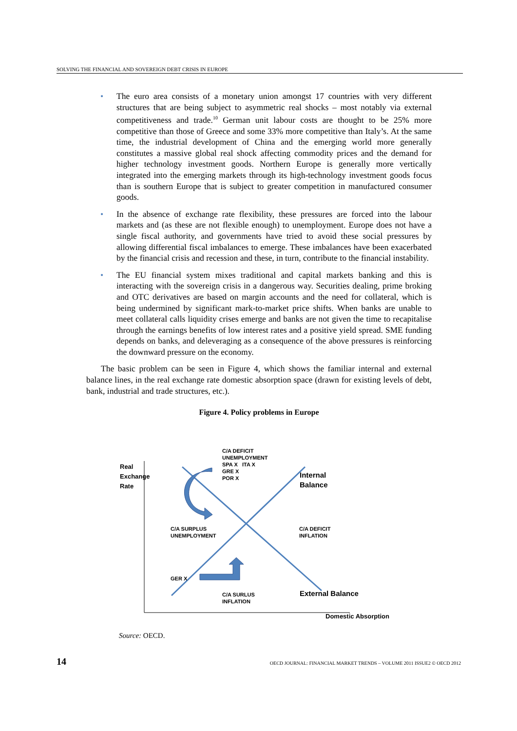SOLVING THE FINANCIAL AND SOVEREIGN DEBT CRISIS IN EUROPE
• The euro area consists of a monetary union amongst 17 countries with very different structures that are being subject to asymmetric real shocks – most notably via external competitiveness and trade.<sup>10</sup> German unit labour costs are thought to be 25% more competitive than those of Greece and some 33% more competitive than Italy’s. At the same time, the industrial development of China and the emerging world more generally constitutes a massive global real shock affecting commodity prices and the demand for higher technology investment goods. Northern Europe is generally more vertically integrated into the emerging markets through its high-technology investment goods focus than is southern Europe that is subject to greater competition in manufactured consumer goods.
• In the absence of exchange rate flexibility, these pressures are forced into the labour markets and (as these are not flexible enough) to unemployment. Europe does not have a single fiscal authority, and governments have tried to avoid these social pressures by allowing differential fiscal imbalances to emerge. These imbalances have been exacerbated by the financial crisis and recession and these, in turn, contribute to the financial instability.
• The EU financial system mixes traditional and capital markets banking and this is interacting with the sovereign crisis in a dangerous way. Securities dealing, prime broking and OTC derivatives are based on margin accounts and the need for collateral, which is being undermined by significant mark-to-market price shifts. When banks are unable to meet collateral calls liquidity crises emerge and banks are not given the time to recapitalise through the earnings benefits of low interest rates and a positive yield spread. SME funding depends on banks, and deleveraging as a consequence of the above pressures is reinforcing the downward pressure on the economy.
The basic problem can be seen in Figure 4, which shows the familiar internal and external balance lines, in the real exchange rate domestic absorption space (drawn for existing levels of debt, bank, industrial and trade structures, etc.).
Figure 4. Policy problems in Europe
Real
Exchange
Rate
C/A DEFICIT
UNEMPLOYMENT
SPA X ITA X
GRE X
POR X
Internal
Balance
C/A SURPLUS
UNEMPLOYMENT
C/A DEFICIT
INFLATION
GER X
C/A SURLUS
INFLATION
External Balance
Domestic Absorption
Source: OECD.
14 OECD JOURNAL: FINANCIAL MARKET TRENDS – VOLUME 2011 ISSUE2 © OECD 2012